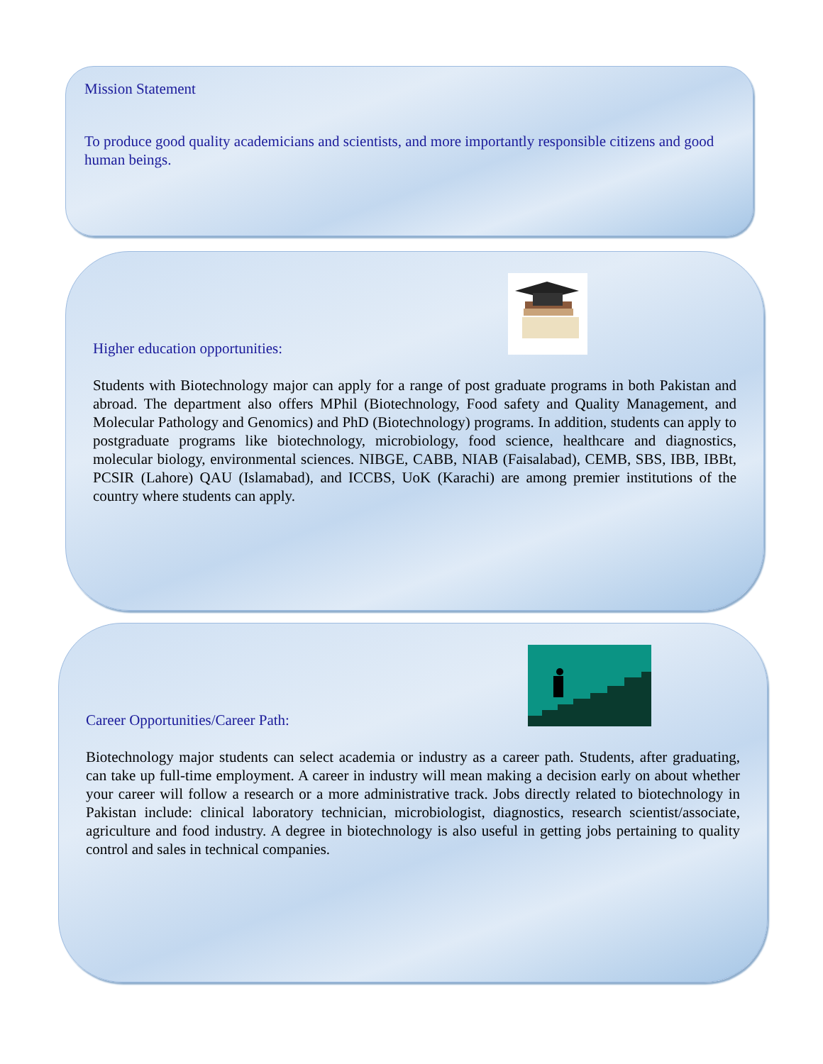Mission Statement
To produce good quality academicians and scientists, and more importantly responsible citizens and good human beings.
Higher education opportunities:
Students with Biotechnology major can apply for a range of post graduate programs in both Pakistan and abroad. The department also offers MPhil (Biotechnology, Food safety and Quality Management, and Molecular Pathology and Genomics) and PhD (Biotechnology) programs. In addition, students can apply to postgraduate programs like biotechnology, microbiology, food science, healthcare and diagnostics, molecular biology, environmental sciences. NIBGE, CABB, NIAB (Faisalabad), CEMB, SBS, IBB, IBBt, PCSIR (Lahore) QAU (Islamabad), and ICCBS, UoK (Karachi) are among premier institutions of the country where students can apply.
Career Opportunities/Career Path:
Biotechnology major students can select academia or industry as a career path. Students, after graduating, can take up full-time employment. A career in industry will mean making a decision early on about whether your career will follow a research or a more administrative track. Jobs directly related to biotechnology in Pakistan include: clinical laboratory technician, microbiologist, diagnostics, research scientist/associate, agriculture and food industry. A degree in biotechnology is also useful in getting jobs pertaining to quality control and sales in technical companies.